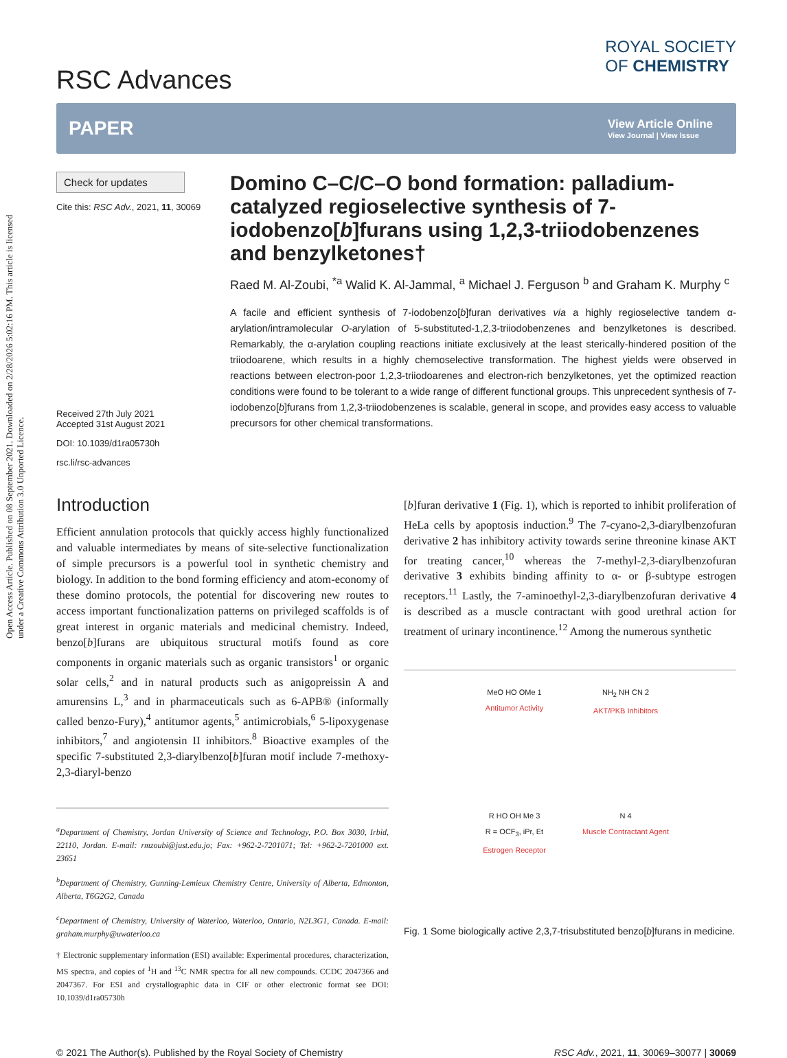Open Access Article. Published on 08 September 2021. Downloaded on 2/28/2026 5:02:16 PM. This article is licensed under a Creative Commons Attribution 3.0 Unported Licence.
RSC Advances
ROYAL SOCIETY
OF CHEMISTRY
PAPER
View Article Online
View Journal | View Issue
Check for updates
Cite this: RSC Adv., 2021, 11, 30069
Received 27th July 2021
Accepted 31st August 2021
DOI: 10.1039/d1ra05730h
rsc.li/rsc-advances
Domino C–C/C–O bond formation: palladium-catalyzed regioselective synthesis of 7-iodobenzo[b]furans using 1,2,3-triiodobenzenes and benzylketones†
Raed M. Al-Zoubi, <sup>*a</sup> Walid K. Al-Jammal, <sup>a</sup> Michael J. Ferguson <sup>b</sup> and Graham K. Murphy <sup>c</sup>
A facile and efficient synthesis of 7-iodobenzo[b]furan derivatives via a highly regioselective tandem α-arylation/intramolecular O-arylation of 5-substituted-1,2,3-triiodobenzenes and benzylketones is described. Remarkably, the α-arylation coupling reactions initiate exclusively at the least sterically-hindered position of the triiodoarene, which results in a highly chemoselective transformation. The highest yields were observed in reactions between electron-poor 1,2,3-triiodoarenes and electron-rich benzylketones, yet the optimized reaction conditions were found to be tolerant to a wide range of different functional groups. This unprecedent synthesis of 7-iodobenzo[b]furans from 1,2,3-triiodobenzenes is scalable, general in scope, and provides easy access to valuable precursors for other chemical transformations.
Introduction
Efficient annulation protocols that quickly access highly functionalized and valuable intermediates by means of site-selective functionalization of simple precursors is a powerful tool in synthetic chemistry and biology. In addition to the bond forming efficiency and atom-economy of these domino protocols, the potential for discovering new routes to access important functionalization patterns on privileged scaffolds is of great interest in organic materials and medicinal chemistry. Indeed, benzo[b]furans are ubiquitous structural motifs found as core components in organic materials such as organic transistors<sup>1</sup> or organic solar cells,<sup>2</sup> and in natural products such as anigopreissin A and amurensins L,<sup>3</sup> and in pharmaceuticals such as 6-APB® (informally called benzo-Fury),<sup>4</sup> antitumor agents,<sup>5</sup> antimicrobials,<sup>6</sup> 5-lipoxygenase inhibitors,<sup>7</sup> and angiotensin II inhibitors.<sup>8</sup> Bioactive examples of the specific 7-substituted 2,3-diarylbenzo[b]furan motif include 7-methoxy-2,3-diaryl-benzo
<sup>a</sup> Department of Chemistry, Jordan University of Science and Technology, P.O. Box 3030, Irbid, 22110, Jordan. E-mail: rmzoubi@just.edu.jo; Fax: +962-2-7201071; Tel: +962-2-7201000 ext. 23651
<sup>b</sup> Department of Chemistry, Gunning-Lemieux Chemistry Centre, University of Alberta, Edmonton, Alberta, T6G2G2, Canada
<sup>c</sup> Department of Chemistry, University of Waterloo, Waterloo, Ontario, N2L3G1, Canada. E-mail: graham.murphy@uwaterloo.ca
† Electronic supplementary information (ESI) available: Experimental procedures, characterization, MS spectra, and copies of <sup>1</sup>H and <sup>13</sup>C NMR spectra for all new compounds. CCDC 2047366 and 2047367. For ESI and crystallographic data in CIF or other electronic format see DOI: 10.1039/d1ra05730h
[b]furan derivative 1 (Fig. 1), which is reported to inhibit proliferation of HeLa cells by apoptosis induction.<sup>9</sup> The 7-cyano-2,3-diarylbenzofuran derivative 2 has inhibitory activity towards serine threonine kinase AKT for treating cancer,<sup>10</sup> whereas the 7-methyl-2,3-diarylbenzofuran derivative 3 exhibits binding affinity to α- or β-subtype estrogen receptors.<sup>11</sup> Lastly, the 7-aminoethyl-2,3-diarylbenzofuran derivative 4 is described as a muscle contractant with good urethral action for treatment of urinary incontinence.<sup>12</sup> Among the numerous synthetic
MeO HO OMe 1
Antitumor Activity
NH<sub>2</sub> NH CN 2
AKT/PKB Inhibitors
R HO OH Me 3
R = OCF<sub>3</sub>, iPr, Et
Estrogen Receptor
N 4
Muscle Contractant Agent
Fig. 1 Some biologically active 2,3,7-trisubstituted benzo[b]furans in medicine.
© 2021 The Author(s). Published by the Royal Society of Chemistry RSC Adv., 2021, 11, 30069–30077 | 30069